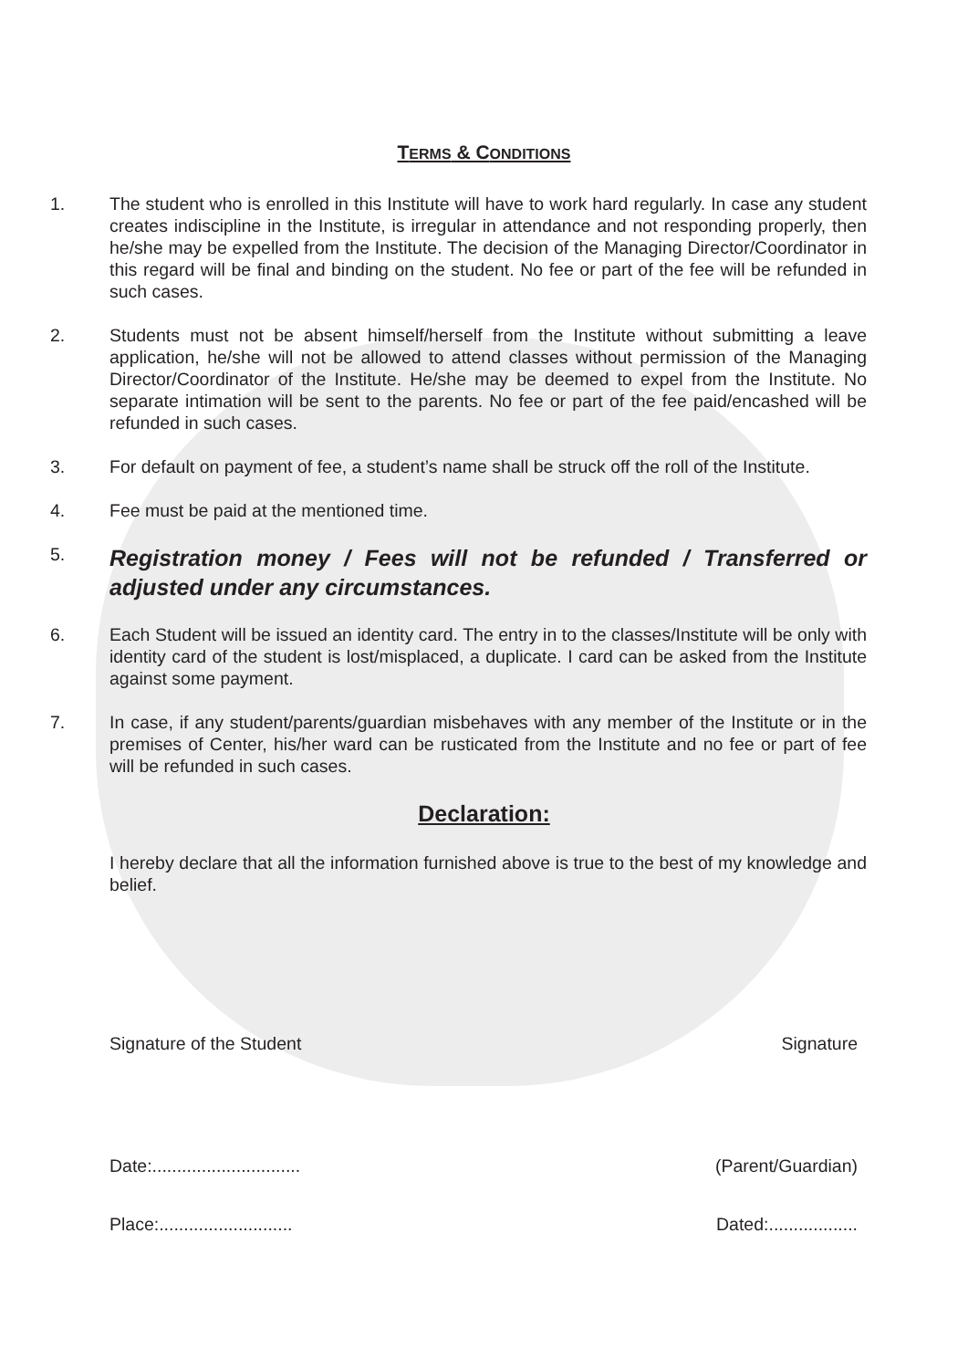TERMS & CONDITIONS
1. The student who is enrolled in this Institute will have to work hard regularly. In case any student creates indiscipline in the Institute, is irregular in attendance and not responding properly, then he/she may be expelled from the Institute. The decision of the Managing Director/Coordinator in this regard will be final and binding on the student. No fee or part of the fee will be refunded in such cases.
2. Students must not be absent himself/herself from the Institute without submitting a leave application, he/she will not be allowed to attend classes without permission of the Managing Director/Coordinator of the Institute. He/she may be deemed to expel from the Institute. No separate intimation will be sent to the parents. No fee or part of the fee paid/encashed will be refunded in such cases.
3. For default on payment of fee, a student’s name shall be struck off the roll of the Institute.
4. Fee must be paid at the mentioned time.
5.
Registration money / Fees will not be refunded / Transferred or adjusted under any circumstances.
6. Each Student will be issued an identity card. The entry in to the classes/Institute will be only with identity card of the student is lost/misplaced, a duplicate. I card can be asked from the Institute against some payment.
7. In case, if any student/parents/guardian misbehaves with any member of the Institute or in the premises of Center, his/her ward can be rusticated from the Institute and no fee or part of fee will be refunded in such cases.
Declaration:
I hereby declare that all the information furnished above is true to the best of my knowledge and belief.
Signature of the Student Signature
Date:.............................. (Parent/Guardian)
Place:........................... Dated:..................